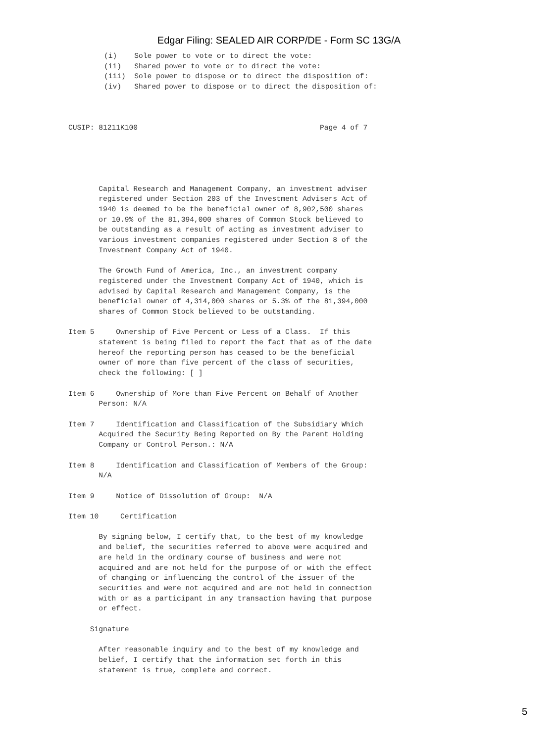Edgar Filing: SEALED AIR CORP/DE - Form SC 13G/A
(i)    Sole power to vote or to direct the vote:
(ii)   Shared power to vote or to direct the vote:
(iii)  Sole power to dispose or to direct the disposition of:
(iv)   Shared power to dispose or to direct the disposition of:
CUSIP: 81211K100                                          Page 4 of 7
       Capital Research and Management Company, an investment adviser
       registered under Section 203 of the Investment Advisers Act of
       1940 is deemed to be the beneficial owner of 8,902,500 shares
       or 10.9% of the 81,394,000 shares of Common Stock believed to
       be outstanding as a result of acting as investment adviser to
       various investment companies registered under Section 8 of the
       Investment Company Act of 1940.

       The Growth Fund of America, Inc., an investment company
       registered under the Investment Company Act of 1940, which is
       advised by Capital Research and Management Company, is the
       beneficial owner of 4,314,000 shares or 5.3% of the 81,394,000
       shares of Common Stock believed to be outstanding.

Item 5     Ownership of Five Percent or Less of a Class.  If this
       statement is being filed to report the fact that as of the date
       hereof the reporting person has ceased to be the beneficial
       owner of more than five percent of the class of securities,
       check the following: [ ]

Item 6     Ownership of More than Five Percent on Behalf of Another
       Person: N/A

Item 7     Identification and Classification of the Subsidiary Which
       Acquired the Security Being Reported on By the Parent Holding
       Company or Control Person.: N/A

Item 8     Identification and Classification of Members of the Group:
       N/A

Item 9     Notice of Dissolution of Group:  N/A

Item 10     Certification

       By signing below, I certify that, to the best of my knowledge
       and belief, the securities referred to above were acquired and
       are held in the ordinary course of business and were not
       acquired and are not held for the purpose of or with the effect
       of changing or influencing the control of the issuer of the
       securities and were not acquired and are not held in connection
       with or as a participant in any transaction having that purpose
       or effect.

     Signature

       After reasonable inquiry and to the best of my knowledge and
       belief, I certify that the information set forth in this
       statement is true, complete and correct.
5